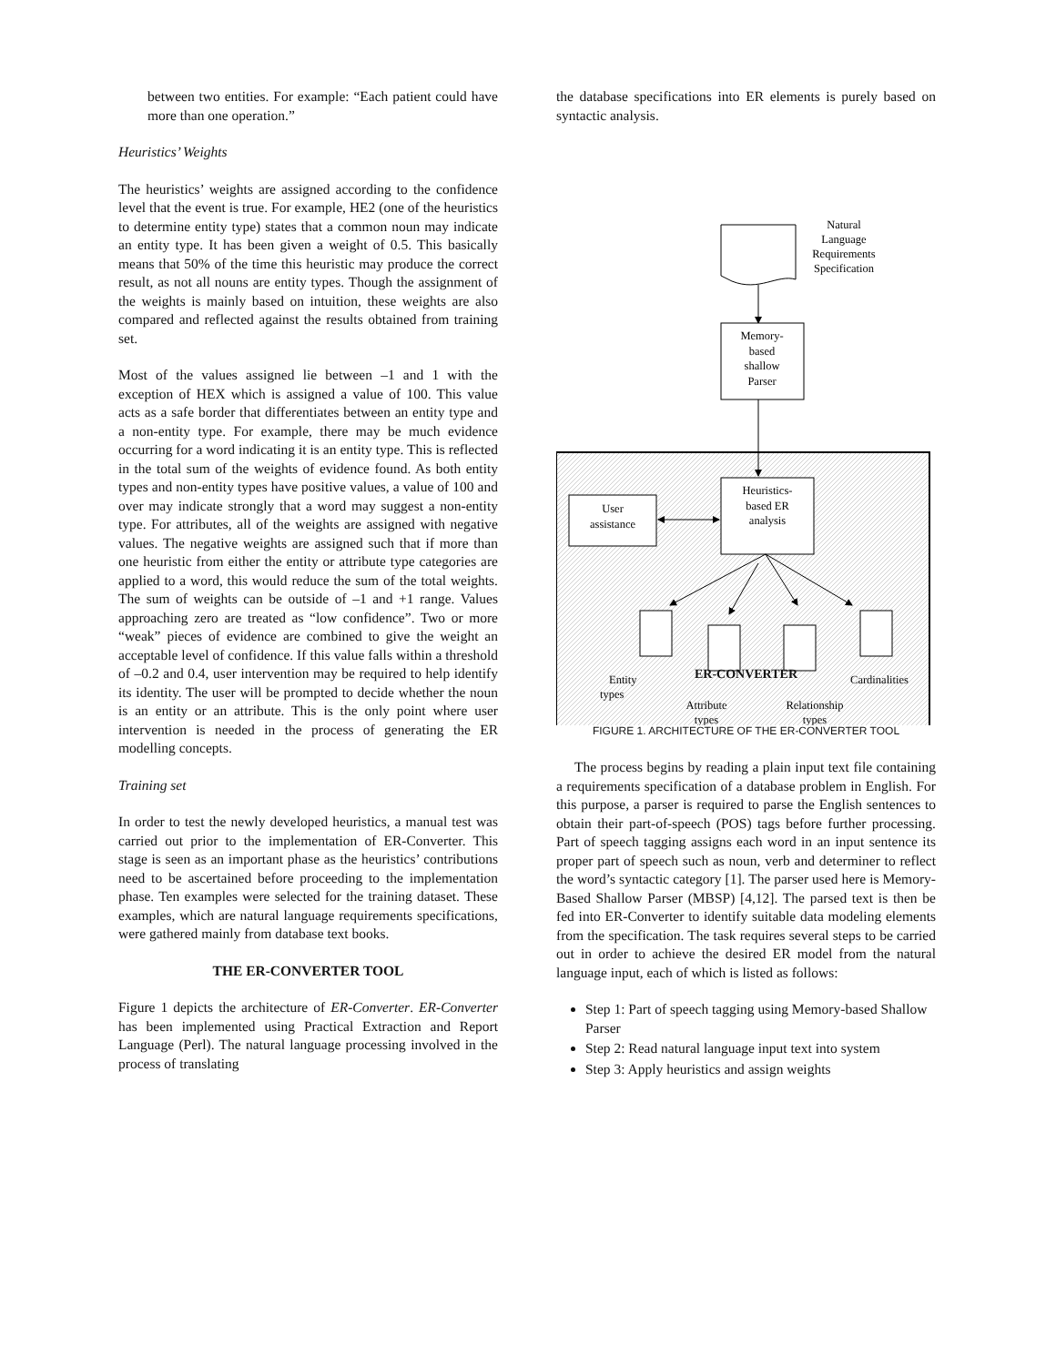between two entities. For example: “Each patient could have more than one operation.”
Heuristics’ Weights
The heuristics’ weights are assigned according to the confidence level that the event is true. For example, HE2 (one of the heuristics to determine entity type) states that a common noun may indicate an entity type. It has been given a weight of 0.5. This basically means that 50% of the time this heuristic may produce the correct result, as not all nouns are entity types. Though the assignment of the weights is mainly based on intuition, these weights are also compared and reflected against the results obtained from training set.
Most of the values assigned lie between –1 and 1 with the exception of HEX which is assigned a value of 100. This value acts as a safe border that differentiates between an entity type and a non-entity type. For example, there may be much evidence occurring for a word indicating it is an entity type. This is reflected in the total sum of the weights of evidence found. As both entity types and non-entity types have positive values, a value of 100 and over may indicate strongly that a word may suggest a non-entity type. For attributes, all of the weights are assigned with negative values. The negative weights are assigned such that if more than one heuristic from either the entity or attribute type categories are applied to a word, this would reduce the sum of the total weights. The sum of weights can be outside of –1 and +1 range. Values approaching zero are treated as “low confidence”. Two or more “weak” pieces of evidence are combined to give the weight an acceptable level of confidence. If this value falls within a threshold of –0.2 and 0.4, user intervention may be required to help identify its identity. The user will be prompted to decide whether the noun is an entity or an attribute. This is the only point where user intervention is needed in the process of generating the ER modelling concepts.
Training set
In order to test the newly developed heuristics, a manual test was carried out prior to the implementation of ER-Converter. This stage is seen as an important phase as the heuristics’ contributions need to be ascertained before proceeding to the implementation phase. Ten examples were selected for the training dataset. These examples, which are natural language requirements specifications, were gathered mainly from database text books.
THE ER-CONVERTER TOOL
Figure 1 depicts the architecture of ER-Converter. ER-Converter has been implemented using Practical Extraction and Report Language (Perl). The natural language processing involved in the process of translating
the database specifications into ER elements is purely based on syntactic analysis.
Natural
Language
Requirements
Specification
Memory-
based
shallow
Parser
Heuristics-
based ER
analysis
User
assistance
Entity
types
Attribute
types
Relationship
types
Cardinalities
ER-CONVERTER
FIGURE 1. ARCHITECTURE OF THE ER-CONVERTER TOOL
The process begins by reading a plain input text file containing a requirements specification of a database problem in English. For this purpose, a parser is required to parse the English sentences to obtain their part-of-speech (POS) tags before further processing. Part of speech tagging assigns each word in an input sentence its proper part of speech such as noun, verb and determiner to reflect the word’s syntactic category [1]. The parser used here is Memory-Based Shallow Parser (MBSP) [4,12]. The parsed text is then be fed into ER-Converter to identify suitable data modeling elements from the specification. The task requires several steps to be carried out in order to achieve the desired ER model from the natural language input, each of which is listed as follows:
Step 1: Part of speech tagging using Memory-based Shallow Parser
Step 2: Read natural language input text into system
Step 3: Apply heuristics and assign weights